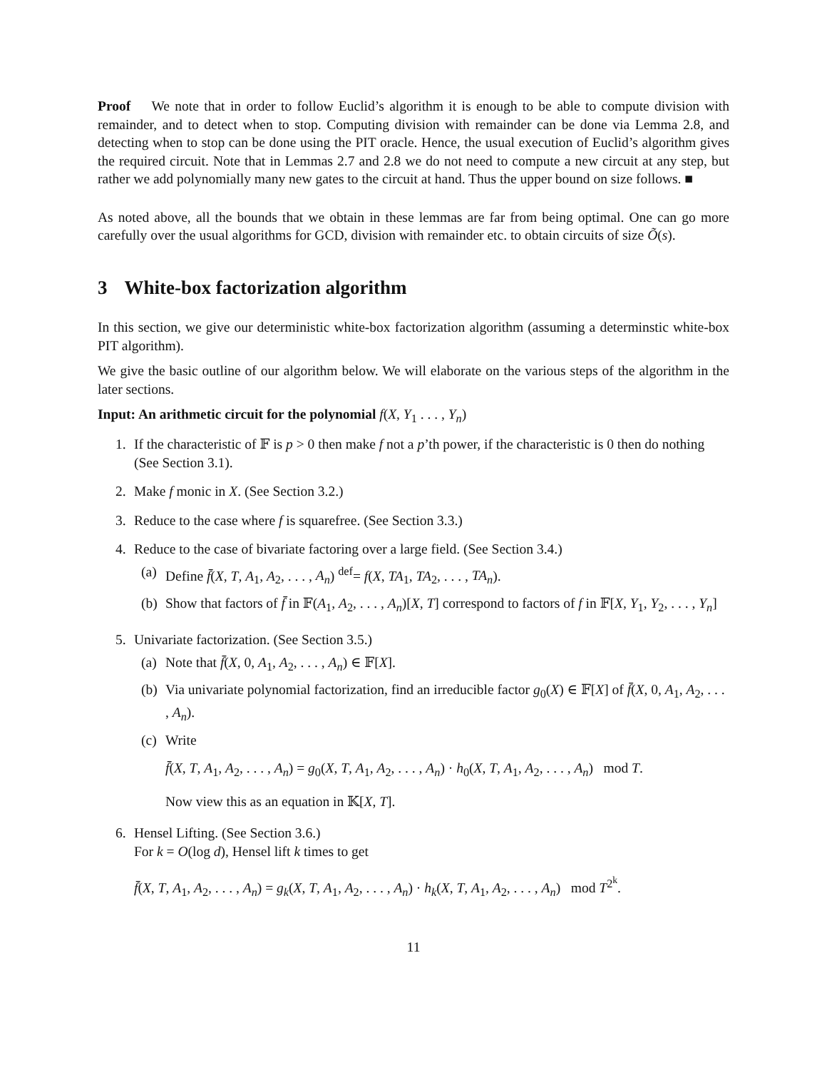Proof We note that in order to follow Euclid’s algorithm it is enough to be able to compute division with remainder, and to detect when to stop. Computing division with remainder can be done via Lemma 2.8, and detecting when to stop can be done using the PIT oracle. Hence, the usual execution of Euclid’s algorithm gives the required circuit. Note that in Lemmas 2.7 and 2.8 we do not need to compute a new circuit at any step, but rather we add polynomially many new gates to the circuit at hand. Thus the upper bound on size follows. ■
As noted above, all the bounds that we obtain in these lemmas are far from being optimal. One can go more carefully over the usual algorithms for GCD, division with remainder etc. to obtain circuits of size Õ(s).
3 White-box factorization algorithm
In this section, we give our deterministic white-box factorization algorithm (assuming a determinstic white-box PIT algorithm).
We give the basic outline of our algorithm below. We will elaborate on the various steps of the algorithm in the later sections.
Input: An arithmetic circuit for the polynomial f(X, Y<sub>1</sub> . . . , Y<sub>n</sub>)
1. If the characteristic of 𝔽 is p > 0 then make f not a p’th power, if the characteristic is 0 then do nothing (See Section 3.1).
2. Make f monic in X. (See Section 3.2.)
3. Reduce to the case where f is squarefree. (See Section 3.3.)
4. Reduce to the case of bivariate factoring over a large field. (See Section 3.4.)
(a)
Define f̄(X, T, A<sub>1</sub>, A<sub>2</sub>, . . . , A<sub>n</sub>) <sup>def</sup>= f(X, TA<sub>1</sub>, TA<sub>2</sub>, . . . , TA<sub>n</sub>).
(b)
Show that factors of f̄ in 𝔽(A<sub>1</sub>, A<sub>2</sub>, . . . , A<sub>n</sub>)[X, T] correspond to factors of f in 𝔽[X, Y<sub>1</sub>, Y<sub>2</sub>, . . . , Y<sub>n</sub>]
5. Univariate factorization. (See Section 3.5.)
(a)
Note that f̄(X, 0, A<sub>1</sub>, A<sub>2</sub>, . . . , A<sub>n</sub>) ∈ 𝔽[X].
(b)
Via univariate polynomial factorization, find an irreducible factor g<sub>0</sub>(X) ∈ 𝔽[X] of f̄(X, 0, A<sub>1</sub>, A<sub>2</sub>, . . . , A<sub>n</sub>).
(c)
Write
f̄(X, T, A<sub>1</sub>, A<sub>2</sub>, . . . , A<sub>n</sub>) = g<sub>0</sub>(X, T, A<sub>1</sub>, A<sub>2</sub>, . . . , A<sub>n</sub>) · h<sub>0</sub>(X, T, A<sub>1</sub>, A<sub>2</sub>, . . . , A<sub>n</sub>) mod T.
Now view this as an equation in 𝕂[X, T].
6. Hensel Lifting. (See Section 3.6.)
For k = O(log d), Hensel lift k times to get
f̄(X, T, A<sub>1</sub>, A<sub>2</sub>, . . . , A<sub>n</sub>) = g<sub>k</sub>(X, T, A<sub>1</sub>, A<sub>2</sub>, . . . , A<sub>n</sub>) · h<sub>k</sub>(X, T, A<sub>1</sub>, A<sub>2</sub>, . . . , A<sub>n</sub>) mod T<sup>2<sup>k</sup></sup>.
11